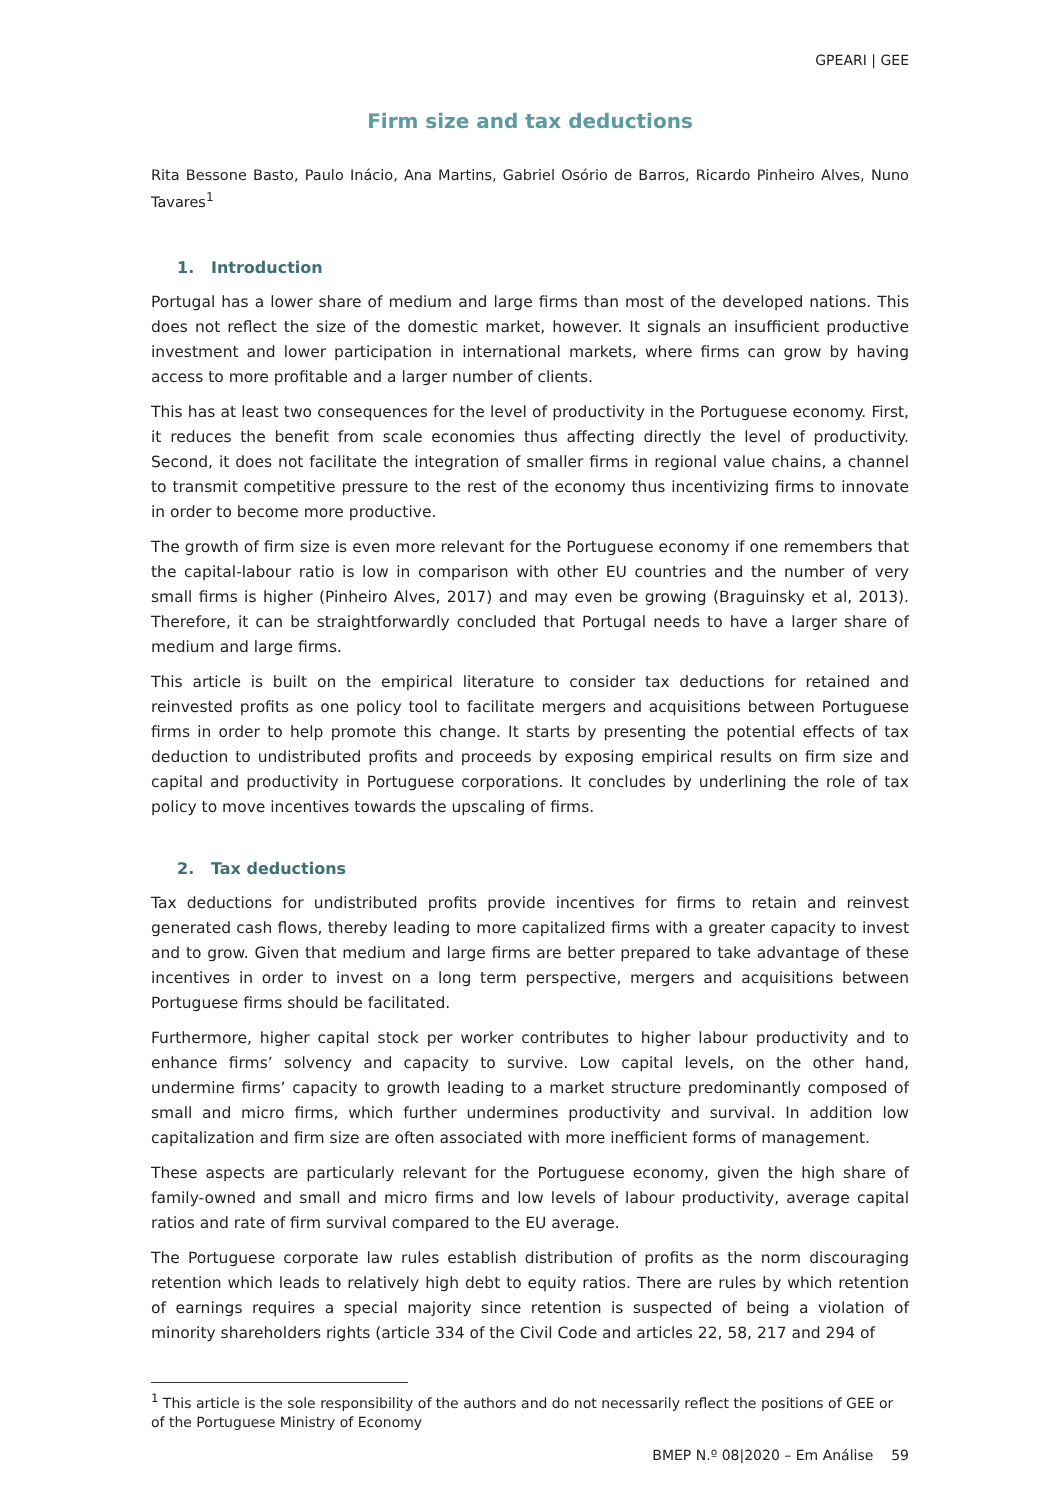GPEARI | GEE
Firm size and tax deductions
Rita Bessone Basto, Paulo Inácio, Ana Martins, Gabriel Osório de Barros, Ricardo Pinheiro Alves, Nuno Tavares<sup>1</sup>
1. Introduction
Portugal has a lower share of medium and large firms than most of the developed nations. This does not reflect the size of the domestic market, however. It signals an insufficient productive investment and lower participation in international markets, where firms can grow by having access to more profitable and a larger number of clients.
This has at least two consequences for the level of productivity in the Portuguese economy. First, it reduces the benefit from scale economies thus affecting directly the level of productivity. Second, it does not facilitate the integration of smaller firms in regional value chains, a channel to transmit competitive pressure to the rest of the economy thus incentivizing firms to innovate in order to become more productive.
The growth of firm size is even more relevant for the Portuguese economy if one remembers that the capital-labour ratio is low in comparison with other EU countries and the number of very small firms is higher (Pinheiro Alves, 2017) and may even be growing (Braguinsky et al, 2013). Therefore, it can be straightforwardly concluded that Portugal needs to have a larger share of medium and large firms.
This article is built on the empirical literature to consider tax deductions for retained and reinvested profits as one policy tool to facilitate mergers and acquisitions between Portuguese firms in order to help promote this change. It starts by presenting the potential effects of tax deduction to undistributed profits and proceeds by exposing empirical results on firm size and capital and productivity in Portuguese corporations. It concludes by underlining the role of tax policy to move incentives towards the upscaling of firms.
2. Tax deductions
Tax deductions for undistributed profits provide incentives for firms to retain and reinvest generated cash flows, thereby leading to more capitalized firms with a greater capacity to invest and to grow. Given that medium and large firms are better prepared to take advantage of these incentives in order to invest on a long term perspective, mergers and acquisitions between Portuguese firms should be facilitated.
Furthermore, higher capital stock per worker contributes to higher labour productivity and to enhance firms’ solvency and capacity to survive. Low capital levels, on the other hand, undermine firms’ capacity to growth leading to a market structure predominantly composed of small and micro firms, which further undermines productivity and survival. In addition low capitalization and firm size are often associated with more inefficient forms of management.
These aspects are particularly relevant for the Portuguese economy, given the high share of family-owned and small and micro firms and low levels of labour productivity, average capital ratios and rate of firm survival compared to the EU average.
The Portuguese corporate law rules establish distribution of profits as the norm discouraging retention which leads to relatively high debt to equity ratios. There are rules by which retention of earnings requires a special majority since retention is suspected of being a violation of minority shareholders rights (article 334 of the Civil Code and articles 22, 58, 217 and 294 of
<sup>1</sup> This article is the sole responsibility of the authors and do not necessarily reflect the positions of GEE or of the Portuguese Ministry of Economy
BMEP N.º 08|2020 – Em Análise 59